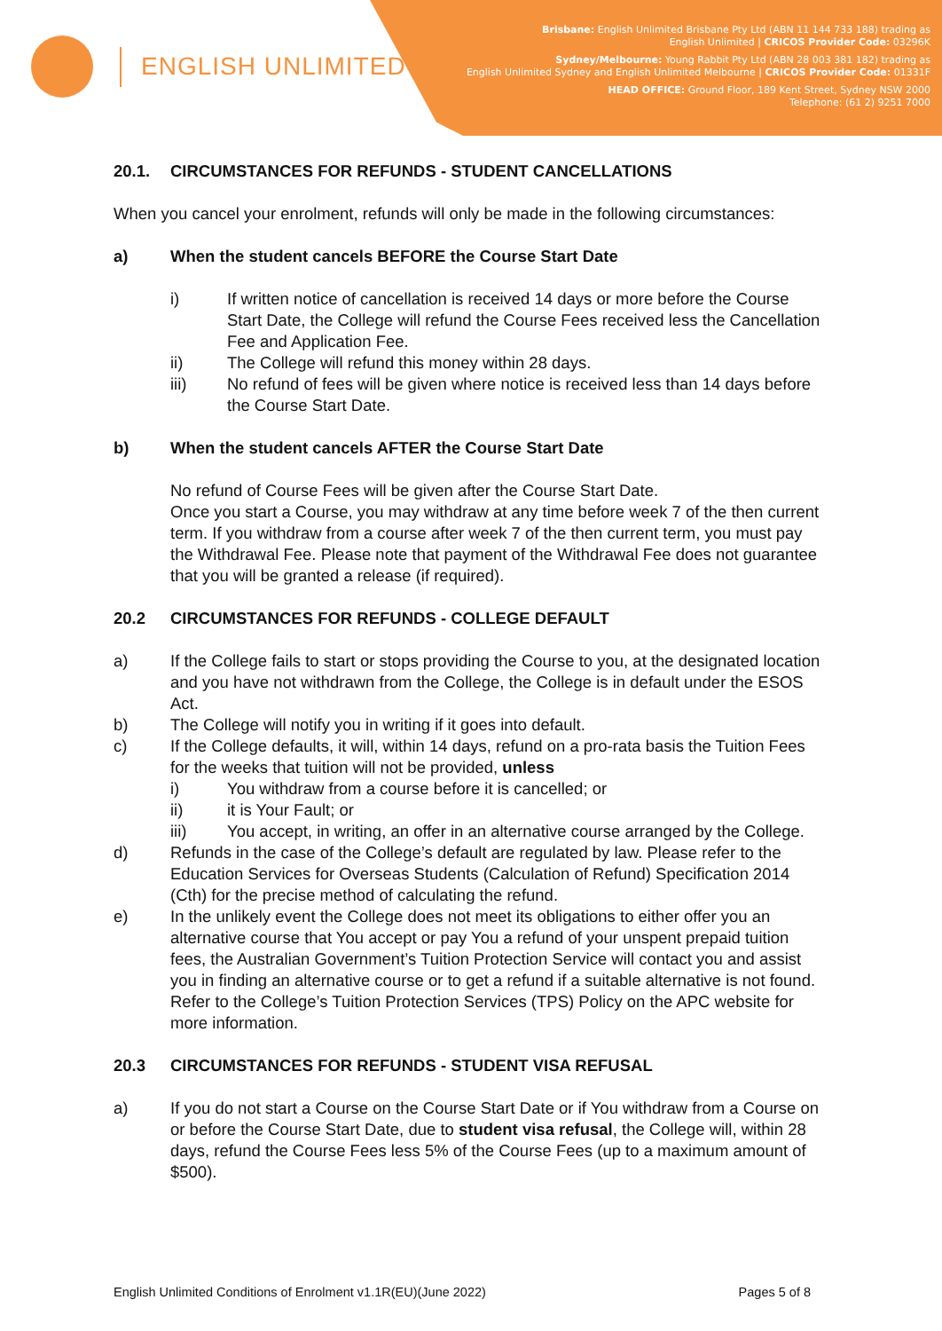ENGLISH UNLIMITED
Brisbane: English Unlimited Brisbane Pty Ltd (ABN 11 144 733 188) trading as
English Unlimited | CRICOS Provider Code: 03296K
Sydney/Melbourne: Young Rabbit Pty Ltd (ABN 28 003 381 182) trading as
English Unlimited Sydney and English Unlimited Melbourne | CRICOS Provider Code: 01331F
HEAD OFFICE: Ground Floor, 189 Kent Street, Sydney NSW 2000
Telephone: (61 2) 9251 7000
20.1. CIRCUMSTANCES FOR REFUNDS - STUDENT CANCELLATIONS
When you cancel your enrolment, refunds will only be made in the following circumstances:
a) When the student cancels BEFORE the Course Start Date
i) If written notice of cancellation is received 14 days or more before the Course Start Date, the College will refund the Course Fees received less the Cancellation Fee and Application Fee.
ii) The College will refund this money within 28 days.
iii) No refund of fees will be given where notice is received less than 14 days before the Course Start Date.
b) When the student cancels AFTER the Course Start Date
No refund of Course Fees will be given after the Course Start Date.
Once you start a Course, you may withdraw at any time before week 7 of the then current term. If you withdraw from a course after week 7 of the then current term, you must pay the Withdrawal Fee. Please note that payment of the Withdrawal Fee does not guarantee that you will be granted a release (if required).
20.2 CIRCUMSTANCES FOR REFUNDS - COLLEGE DEFAULT
a) If the College fails to start or stops providing the Course to you, at the designated location and you have not withdrawn from the College, the College is in default under the ESOS Act.
b) The College will notify you in writing if it goes into default.
c) If the College defaults, it will, within 14 days, refund on a pro-rata basis the Tuition Fees for the weeks that tuition will not be provided, unless
i) You withdraw from a course before it is cancelled; or
ii) it is Your Fault; or
iii) You accept, in writing, an offer in an alternative course arranged by the College.
d) Refunds in the case of the College’s default are regulated by law. Please refer to the Education Services for Overseas Students (Calculation of Refund) Specification 2014 (Cth) for the precise method of calculating the refund.
e) In the unlikely event the College does not meet its obligations to either offer you an alternative course that You accept or pay You a refund of your unspent prepaid tuition fees, the Australian Government’s Tuition Protection Service will contact you and assist you in finding an alternative course or to get a refund if a suitable alternative is not found. Refer to the College’s Tuition Protection Services (TPS) Policy on the APC website for more information.
20.3 CIRCUMSTANCES FOR REFUNDS - STUDENT VISA REFUSAL
a) If you do not start a Course on the Course Start Date or if You withdraw from a Course on or before the Course Start Date, due to student visa refusal, the College will, within 28 days, refund the Course Fees less 5% of the Course Fees (up to a maximum amount of $500).
English Unlimited Conditions of Enrolment v1.1R(EU)(June 2022) Pages 5 of 8